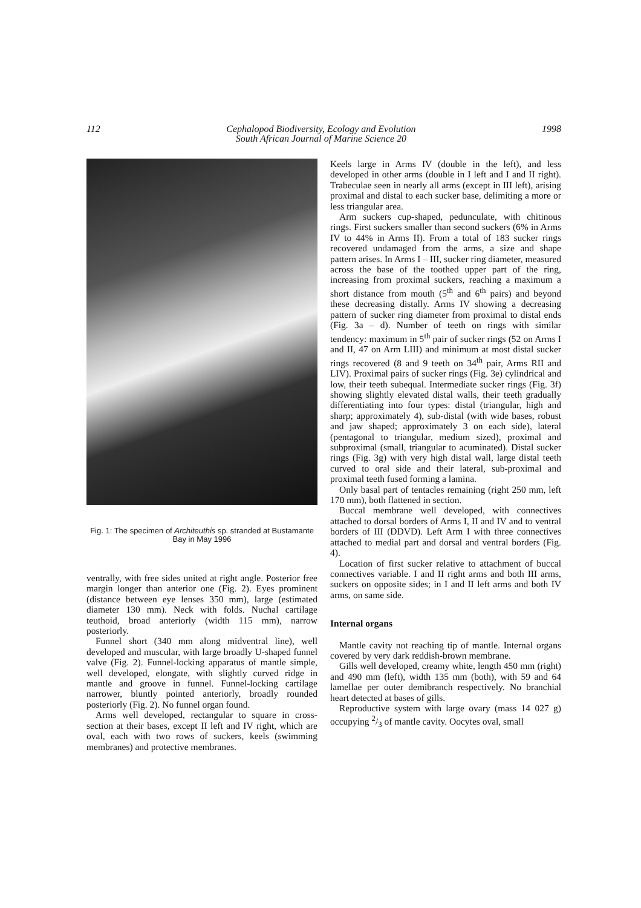112 Cephalopod Biodiversity, Ecology and Evolution
South African Journal of Marine Science 20 1998
Fig. 1: The specimen of Architeuthis sp. stranded at Bustamante Bay in May 1996
ventrally, with free sides united at right angle. Posterior free margin longer than anterior one (Fig. 2). Eyes prominent (distance between eye lenses 350 mm), large (estimated diameter 130 mm). Neck with folds. Nuchal cartilage teuthoid, broad anteriorly (width 115 mm), narrow posteriorly.
Funnel short (340 mm along midventral line), well developed and muscular, with large broadly U-shaped funnel valve (Fig. 2). Funnel-locking apparatus of mantle simple, well developed, elongate, with slightly curved ridge in mantle and groove in funnel. Funnel-locking cartilage narrower, bluntly pointed anteriorly, broadly rounded posteriorly (Fig. 2). No funnel organ found.
Arms well developed, rectangular to square in cross-section at their bases, except II left and IV right, which are oval, each with two rows of suckers, keels (swimming membranes) and protective membranes.
Keels large in Arms IV (double in the left), and less developed in other arms (double in I left and I and II right). Trabeculae seen in nearly all arms (except in III left), arising proximal and distal to each sucker base, delimiting a more or less triangular area.
Arm suckers cup-shaped, pedunculate, with chitinous rings. First suckers smaller than second suckers (6% in Arms IV to 44% in Arms II). From a total of 183 sucker rings recovered undamaged from the arms, a size and shape pattern arises. In Arms I – III, sucker ring diameter, measured across the base of the toothed upper part of the ring, increasing from proximal suckers, reaching a maximum a short distance from mouth (5<sup>th</sup> and 6<sup>th</sup> pairs) and beyond these decreasing distally. Arms IV showing a decreasing pattern of sucker ring diameter from proximal to distal ends (Fig. 3a – d). Number of teeth on rings with similar tendency: maximum in 5<sup>th</sup> pair of sucker rings (52 on Arms I and II, 47 on Arm LIII) and minimum at most distal sucker rings recovered (8 and 9 teeth on 34<sup>th</sup> pair, Arms RII and LIV). Proximal pairs of sucker rings (Fig. 3e) cylindrical and low, their teeth subequal. Intermediate sucker rings (Fig. 3f) showing slightly elevated distal walls, their teeth gradually differentiating into four types: distal (triangular, high and sharp; approximately 4), sub-distal (with wide bases, robust and jaw shaped; approximately 3 on each side), lateral (pentagonal to triangular, medium sized), proximal and subproximal (small, triangular to acuminated). Distal sucker rings (Fig. 3g) with very high distal wall, large distal teeth curved to oral side and their lateral, sub-proximal and proximal teeth fused forming a lamina.
Only basal part of tentacles remaining (right 250 mm, left 170 mm), both flattened in section.
Buccal membrane well developed, with connectives attached to dorsal borders of Arms I, II and IV and to ventral borders of III (DDVD). Left Arm I with three connectives attached to medial part and dorsal and ventral borders (Fig. 4).
Location of first sucker relative to attachment of buccal connectives variable. I and II right arms and both III arms, suckers on opposite sides; in I and II left arms and both IV arms, on same side.
Internal organs
Mantle cavity not reaching tip of mantle. Internal organs covered by very dark reddish-brown membrane.
Gills well developed, creamy white, length 450 mm (right) and 490 mm (left), width 135 mm (both), with 59 and 64 lamellae per outer demibranch respectively. No branchial heart detected at bases of gills.
Reproductive system with large ovary (mass 14 027 g) occupying 2/3 of mantle cavity. Oocytes oval, small